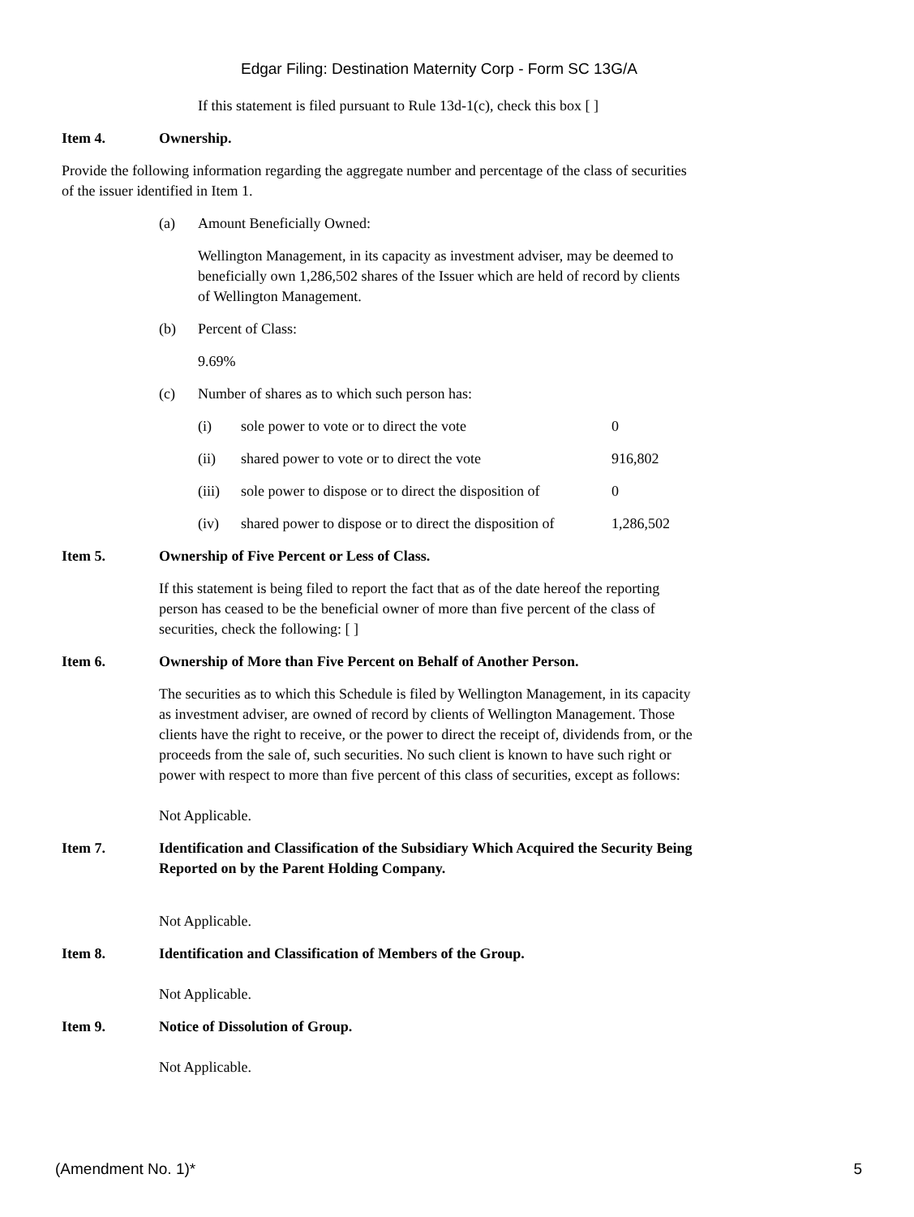Edgar Filing: Destination Maternity Corp - Form SC 13G/A
If this statement is filed pursuant to Rule 13d-1(c), check this box [ ]
Item 4. Ownership.
Provide the following information regarding the aggregate number and percentage of the class of securities of the issuer identified in Item 1.
(a) Amount Beneficially Owned:
Wellington Management, in its capacity as investment adviser, may be deemed to beneficially own 1,286,502 shares of the Issuer which are held of record by clients of Wellington Management.
(b) Percent of Class:
9.69%
(c) Number of shares as to which such person has:
| (i) | sole power to vote or to direct the vote | 0 |
| (ii) | shared power to vote or to direct the vote | 916,802 |
| (iii) | sole power to dispose or to direct the disposition of | 0 |
| (iv) | shared power to dispose or to direct the disposition of | 1,286,502 |
Item 5. Ownership of Five Percent or Less of Class.
If this statement is being filed to report the fact that as of the date hereof the reporting person has ceased to be the beneficial owner of more than five percent of the class of securities, check the following: [ ]
Item 6. Ownership of More than Five Percent on Behalf of Another Person.
The securities as to which this Schedule is filed by Wellington Management, in its capacity as investment adviser, are owned of record by clients of Wellington Management. Those clients have the right to receive, or the power to direct the receipt of, dividends from, or the proceeds from the sale of, such securities. No such client is known to have such right or power with respect to more than five percent of this class of securities, except as follows:
Not Applicable.
Item 7. Identification and Classification of the Subsidiary Which Acquired the Security Being Reported on by the Parent Holding Company.
Not Applicable.
Item 8. Identification and Classification of Members of the Group.
Not Applicable.
Item 9. Notice of Dissolution of Group.
Not Applicable.
(Amendment No. 1)* 5